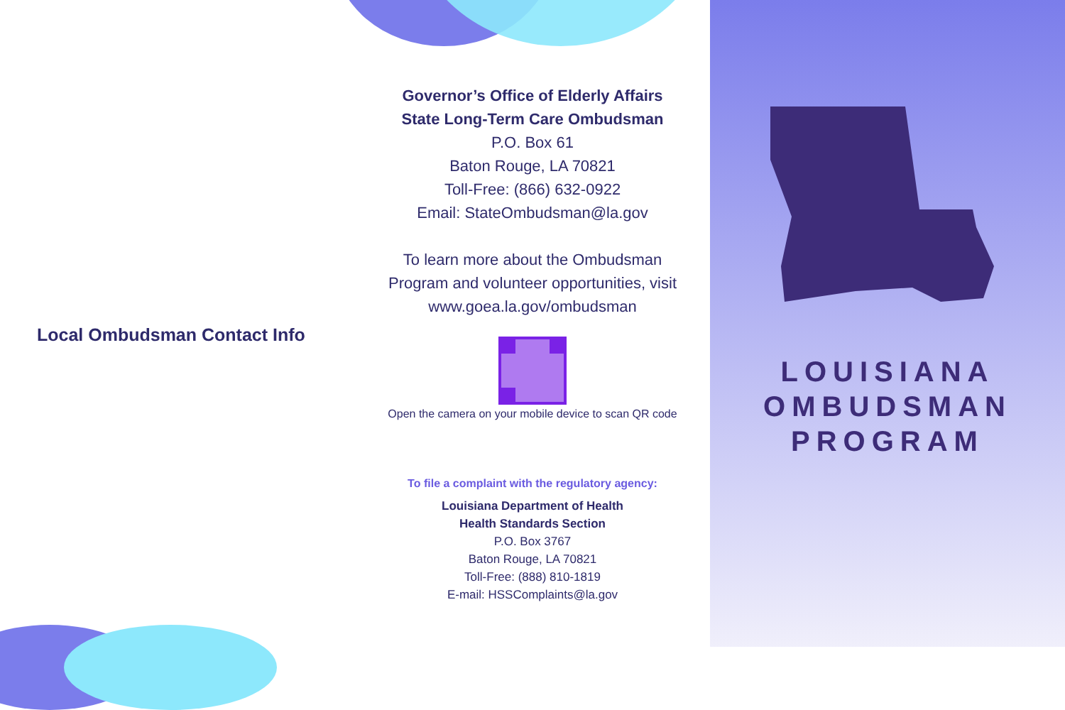Local Ombudsman Contact Info
Governor’s Office of Elderly Affairs
State Long-Term Care Ombudsman
P.O. Box 61
Baton Rouge, LA 70821
Toll-Free: (866) 632-0922
Email: StateOmbudsman@la.gov
To learn more about the Ombudsman
Program and volunteer opportunities, visit
www.goea.la.gov/ombudsman
Open the camera on your mobile device to scan QR code
To file a complaint with the regulatory agency:
Louisiana Department of Health
Health Standards Section
P.O. Box 3767
Baton Rouge, LA 70821
Toll-Free: (888) 810-1819
E-mail: HSSComplaints@la.gov
LOUISIANA
OMBUDSMAN
PROGRAM